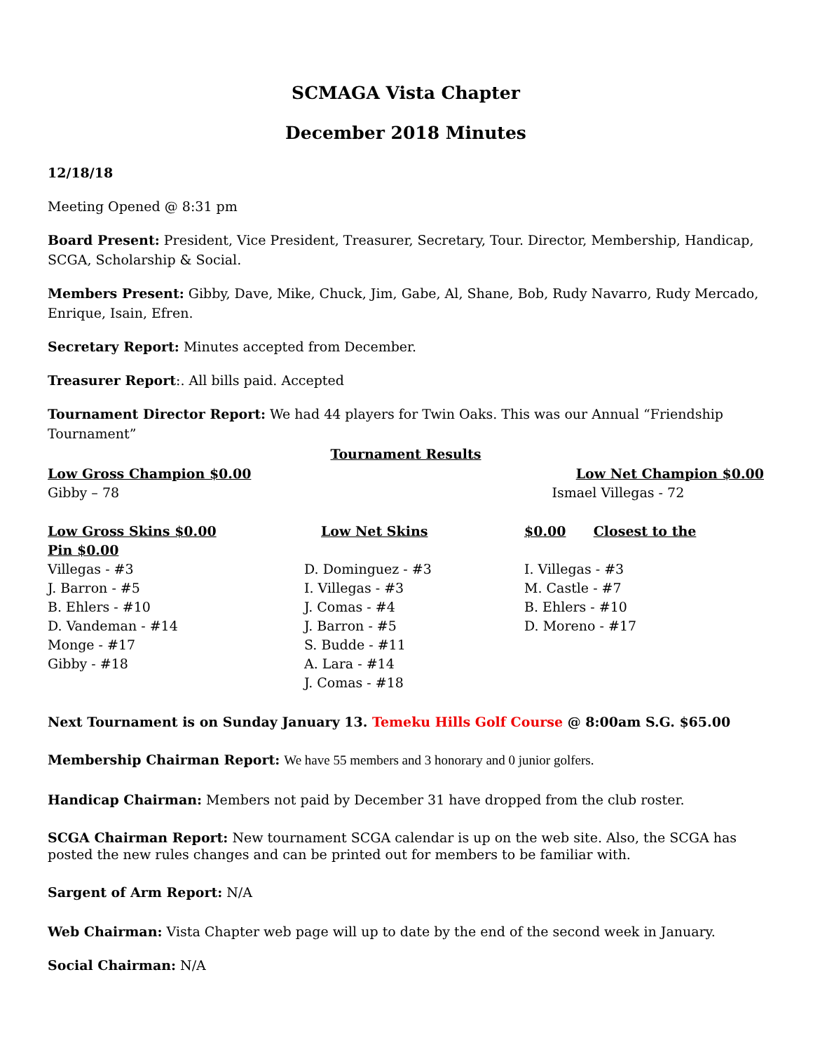SCMAGA Vista Chapter
December 2018 Minutes
12/18/18
Meeting Opened @ 8:31 pm
Board Present: President, Vice President, Treasurer, Secretary, Tour. Director, Membership, Handicap, SCGA, Scholarship & Social.
Members Present: Gibby, Dave, Mike, Chuck, Jim, Gabe, Al, Shane, Bob, Rudy Navarro, Rudy Mercado, Enrique, Isain, Efren.
Secretary Report: Minutes accepted from December.
Treasurer Report:. All bills paid. Accepted
Tournament Director Report: We had 44 players for Twin Oaks. This was our Annual “Friendship Tournament”
Tournament Results
| Low Gross Champion $0.00 | Low Net Champion $0.00 |
| Gibby – 78 | Ismael Villegas - 72 |
| Low Gross Skins $0.00 | Low Net Skins | $0.00 | Closest to the |
| Pin $0.00 | | | |
| Villegas - #3 | D. Dominguez - #3 | I. Villegas - #3 | |
| J. Barron - #5 | I. Villegas - #3 | M. Castle - #7 | |
| B. Ehlers - #10 | J. Comas - #4 | B. Ehlers - #10 | |
| D. Vandeman - #14 | J. Barron - #5 | D. Moreno - #17 | |
| Monge - #17 | S. Budde - #11 | | |
| Gibby - #18 | A. Lara - #14 | | |
| | J. Comas - #18 | | |
Next Tournament is on Sunday January 13. Temeku Hills Golf Course @ 8:00am S.G. $65.00
Membership Chairman Report: We have 55 members and 3 honorary and 0 junior golfers.
Handicap Chairman: Members not paid by December 31 have dropped from the club roster.
SCGA Chairman Report: New tournament SCGA calendar is up on the web site. Also, the SCGA has posted the new rules changes and can be printed out for members to be familiar with.
Sargent of Arm Report: N/A
Web Chairman: Vista Chapter web page will up to date by the end of the second week in January.
Social Chairman: N/A